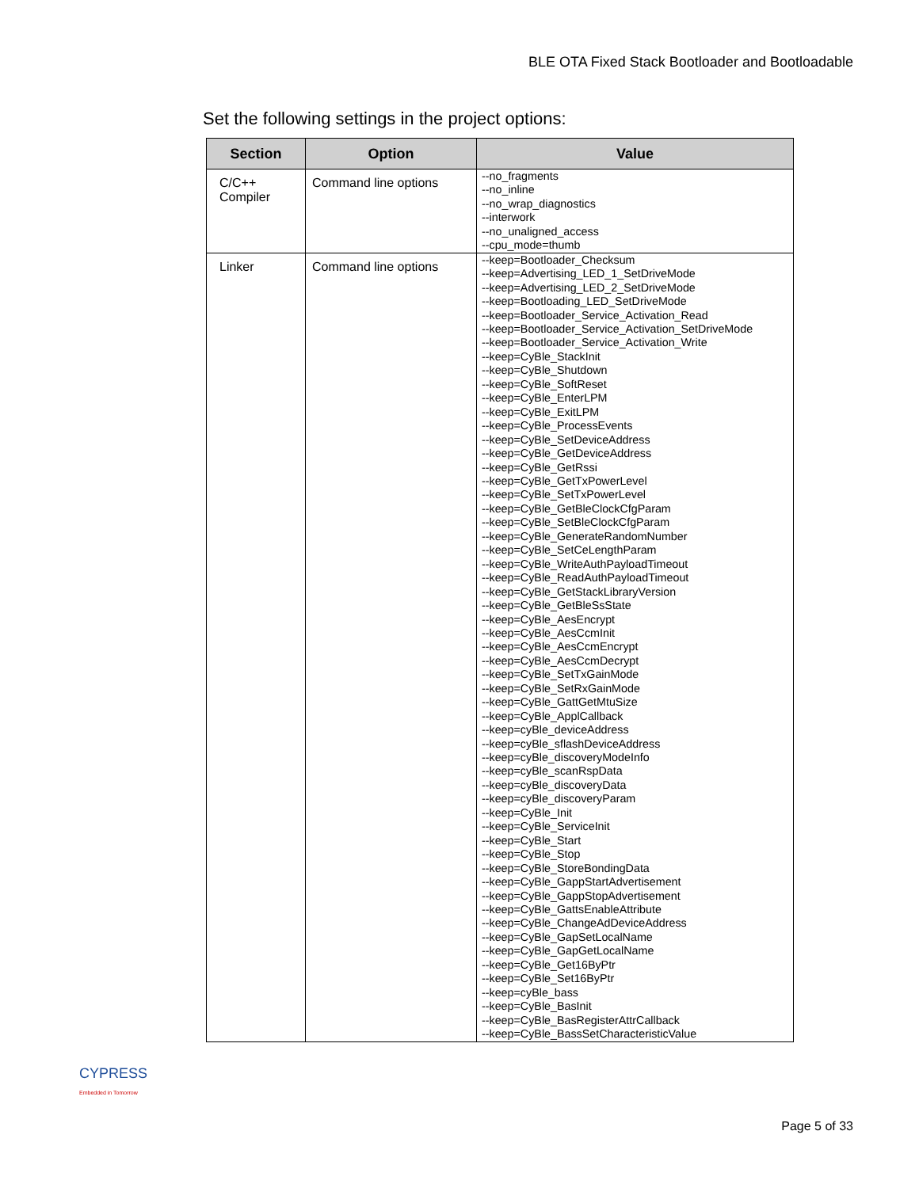BLE OTA Fixed Stack Bootloader and Bootloadable
Set the following settings in the project options:
| Section | Option | Value |
| --- | --- | --- |
| C/C++ Compiler | Command line options | --no_fragments --no_inline --no_wrap_diagnostics --interwork --no_unaligned_access --cpu_mode=thumb |
| Linker | Command line options | --keep=Bootloader_Checksum --keep=Advertising_LED_1_SetDriveMode --keep=Advertising_LED_2_SetDriveMode --keep=Bootloading_LED_SetDriveMode --keep=Bootloader_Service_Activation_Read --keep=Bootloader_Service_Activation_SetDriveMode --keep=Bootloader_Service_Activation_Write --keep=CyBle_StackInit --keep=CyBle_Shutdown --keep=CyBle_SoftReset --keep=CyBle_EnterLPM --keep=CyBle_ExitLPM --keep=CyBle_ProcessEvents --keep=CyBle_SetDeviceAddress --keep=CyBle_GetDeviceAddress --keep=CyBle_GetRssi --keep=CyBle_GetTxPowerLevel --keep=CyBle_SetTxPowerLevel --keep=CyBle_GetBleClockCfgParam --keep=CyBle_SetBleClockCfgParam --keep=CyBle_GenerateRandomNumber --keep=CyBle_SetCeLengthParam --keep=CyBle_WriteAuthPayloadTimeout --keep=CyBle_ReadAuthPayloadTimeout --keep=CyBle_GetStackLibraryVersion --keep=CyBle_GetBleSsState --keep=CyBle_AesEncrypt --keep=CyBle_AesCcmInit --keep=CyBle_AesCcmEncrypt --keep=CyBle_AesCcmDecrypt --keep=CyBle_SetTxGainMode --keep=CyBle_SetRxGainMode --keep=CyBle_GattGetMtuSize --keep=CyBle_ApplCallback --keep=cyBle_deviceAddress --keep=cyBle_sflashDeviceAddress --keep=cyBle_discoveryModeInfo --keep=cyBle_scanRspData --keep=cyBle_discoveryData --keep=cyBle_discoveryParam --keep=CyBle_Init --keep=CyBle_ServiceInit --keep=CyBle_Start --keep=CyBle_Stop --keep=CyBle_StoreBondingData --keep=CyBle_GappStartAdvertisement --keep=CyBle_GappStopAdvertisement --keep=CyBle_GattsEnableAttribute --keep=CyBle_ChangeAdDeviceAddress --keep=CyBle_GapSetLocalName --keep=CyBle_GapGetLocalName --keep=CyBle_Get16ByPtr --keep=CyBle_Set16ByPtr --keep=cyBle_bass --keep=CyBle_BasInit --keep=CyBle_BasRegisterAttrCallback --keep=CyBle_BassSetCharacteristicValue |
CYPRESS
Embedded in Tomorrow
Page 5 of 33